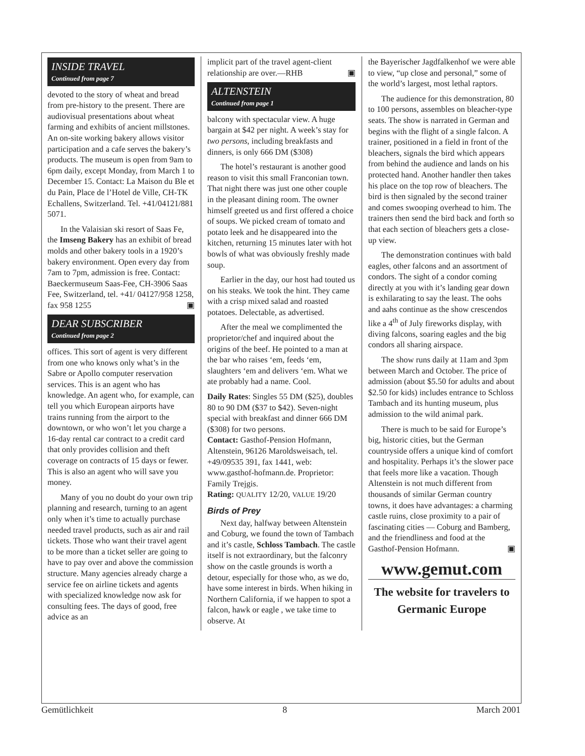INSIDE TRAVEL
Continued from page 7
devoted to the story of wheat and bread from pre-history to the present. There are audiovisual presentations about wheat farming and exhibits of ancient millstones. An on-site working bakery allows visitor participation and a cafe serves the bakery’s products. The museum is open from 9am to 6pm daily, except Monday, from March 1 to December 15. Contact: La Maison du Ble et du Pain, Place de l’Hotel de Ville, CH-TK Echallens, Switzerland. Tel. +41/04121/881 5071.
In the Valaisian ski resort of Saas Fe, the Imseng Bakery has an exhibit of bread molds and other bakery tools in a 1920’s bakery environment. Open every day from 7am to 7pm, admission is free. Contact: Baeckermuseum Saas-Fee, CH-3906 Saas Fee, Switzerland, tel. +41/ 04127/958 1258, fax 958 1255 ▣
DEAR SUBSCRIBER
Continued from page 2
offices. This sort of agent is very different from one who knows only what’s in the Sabre or Apollo computer reservation services. This is an agent who has knowledge. An agent who, for example, can tell you which European airports have trains running from the airport to the downtown, or who won’t let you charge a 16-day rental car contract to a credit card that only provides collision and theft coverage on contracts of 15 days or fewer. This is also an agent who will save you money.
Many of you no doubt do your own trip planning and research, turning to an agent only when it’s time to actually purchase needed travel products, such as air and rail tickets. Those who want their travel agent to be more than a ticket seller are going to have to pay over and above the commission structure. Many agencies already charge a service fee on airline tickets and agents with specialized knowledge now ask for consulting fees. The days of good, free advice as an
implicit part of the travel agent-client relationship are over.—RHB ▣
ALTENSTEIN
Continued from page 1
balcony with spectacular view. A huge bargain at $42 per night. A week’s stay for two persons, including breakfasts and dinners, is only 666 DM ($308)
The hotel’s restaurant is another good reason to visit this small Franconian town. That night there was just one other couple in the pleasant dining room. The owner himself greeted us and first offered a choice of soups. We picked cream of tomato and potato leek and he disappeared into the kitchen, returning 15 minutes later with hot bowls of what was obviously freshly made soup.
Earlier in the day, our host had touted us on his steaks. We took the hint. They came with a crisp mixed salad and roasted potatoes. Delectable, as advertised.
After the meal we complimented the proprietor/chef and inquired about the origins of the beef. He pointed to a man at the bar who raises ‘em, feeds ‘em, slaughters ‘em and delivers ‘em. What we ate probably had a name. Cool.
Daily Rates: Singles 55 DM ($25), doubles 80 to 90 DM ($37 to $42). Seven-night special with breakfast and dinner 666 DM ($308) for two persons.
Contact: Gasthof-Pension Hofmann, Altenstein, 96126 Maroldsweisach, tel. +49/09535 391, fax 1441, web: www.gasthof-hofmann.de. Proprietor: Family Trejgis.
Rating: QUALITY 12/20, VALUE 19/20
Birds of Prey
Next day, halfway between Altenstein and Coburg, we found the town of Tambach and it’s castle, Schloss Tambach. The castle itself is not extraordinary, but the falconry show on the castle grounds is worth a detour, especially for those who, as we do, have some interest in birds. When hiking in Northern California, if we happen to spot a falcon, hawk or eagle , we take time to observe. At
the Bayerischer Jagdfalkenhof we were able to view, “up close and personal,” some of the world’s largest, most lethal raptors.
The audience for this demonstration, 80 to 100 persons, assembles on bleacher-type seats. The show is narrated in German and begins with the flight of a single falcon. A trainer, positioned in a field in front of the bleachers, signals the bird which appears from behind the audience and lands on his protected hand. Another handler then takes his place on the top row of bleachers. The bird is then signaled by the second trainer and comes swooping overhead to him. The trainers then send the bird back and forth so that each section of bleachers gets a close-up view.
The demonstration continues with bald eagles, other falcons and an assortment of condors. The sight of a condor coming directly at you with it’s landing gear down is exhilarating to say the least. The oohs and aahs continue as the show crescendos like a 4<sup>th</sup> of July fireworks display, with diving falcons, soaring eagles and the big condors all sharing airspace.
The show runs daily at 11am and 3pm between March and October. The price of admission (about $5.50 for adults and about $2.50 for kids) includes entrance to Schloss Tambach and its hunting museum, plus admission to the wild animal park.
There is much to be said for Europe’s big, historic cities, but the German countryside offers a unique kind of comfort and hospitality. Perhaps it’s the slower pace that feels more like a vacation. Though Altenstein is not much different from thousands of similar German country towns, it does have advantages: a charming castle ruins, close proximity to a pair of fascinating cities — Coburg and Bamberg, and the friendliness and food at the Gasthof-Pension Hofmann. ▣
www.gemut.com
The website for travelers to
Germanic Europe
Gemütlichkeit 8 March 2001